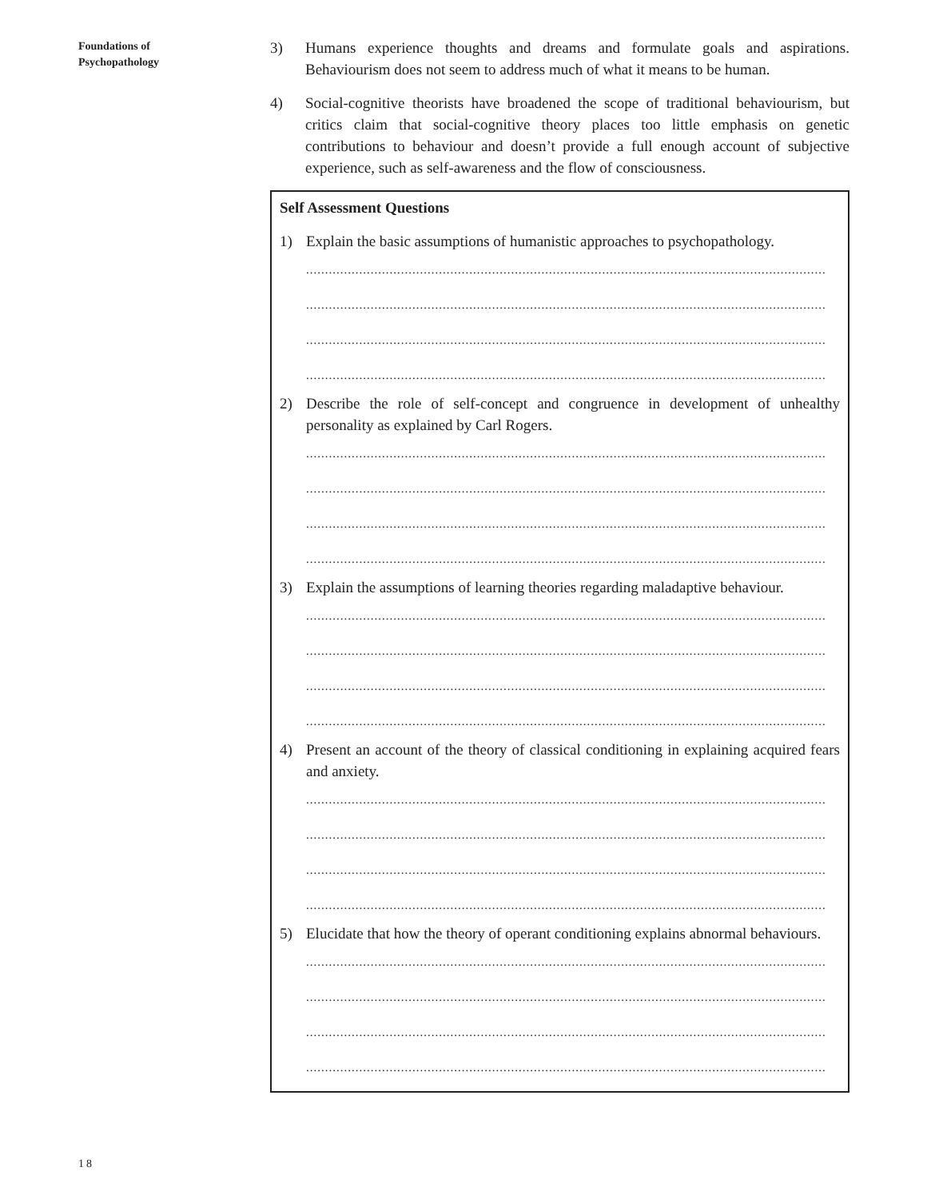Foundations of
Psychopathology
3) Humans experience thoughts and dreams and formulate goals and aspirations. Behaviourism does not seem to address much of what it means to be human.
4) Social-cognitive theorists have broadened the scope of traditional behaviourism, but critics claim that social-cognitive theory places too little emphasis on genetic contributions to behaviour and doesn’t provide a full enough account of subjective experience, such as self-awareness and the flow of consciousness.
Self Assessment Questions
1) Explain the basic assumptions of humanistic approaches to psychopathology.
.........................................................................................................................................
.........................................................................................................................................
.........................................................................................................................................
.........................................................................................................................................
2) Describe the role of self-concept and congruence in development of unhealthy personality as explained by Carl Rogers.
.........................................................................................................................................
.........................................................................................................................................
.........................................................................................................................................
.........................................................................................................................................
3) Explain the assumptions of learning theories regarding maladaptive behaviour.
.........................................................................................................................................
.........................................................................................................................................
.........................................................................................................................................
.........................................................................................................................................
4) Present an account of the theory of classical conditioning in explaining acquired fears and anxiety.
.........................................................................................................................................
.........................................................................................................................................
.........................................................................................................................................
.........................................................................................................................................
5) Elucidate that how the theory of operant conditioning explains abnormal behaviours.
.........................................................................................................................................
.........................................................................................................................................
.........................................................................................................................................
.........................................................................................................................................
18